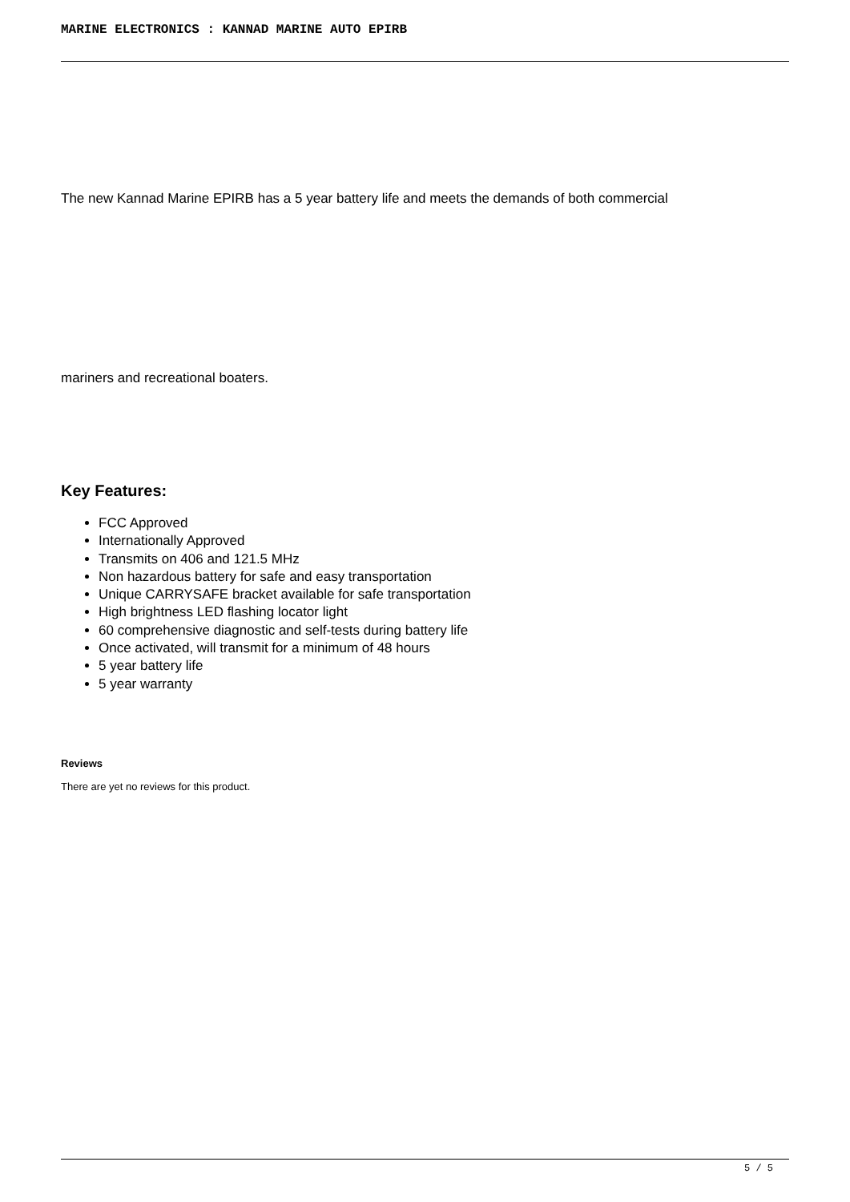MARINE ELECTRONICS : KANNAD MARINE AUTO EPIRB
The new Kannad Marine EPIRB has a 5 year battery life and meets the demands of both commercial
mariners and recreational boaters.
Key Features:
FCC Approved
Internationally Approved
Transmits on 406 and 121.5 MHz
Non hazardous battery for safe and easy transportation
Unique CARRYSAFE bracket available for safe transportation
High brightness LED flashing locator light
60 comprehensive diagnostic and self-tests during battery life
Once activated, will transmit for a minimum of 48 hours
5 year battery life
5 year warranty
Reviews
There are yet no reviews for this product.
5 / 5